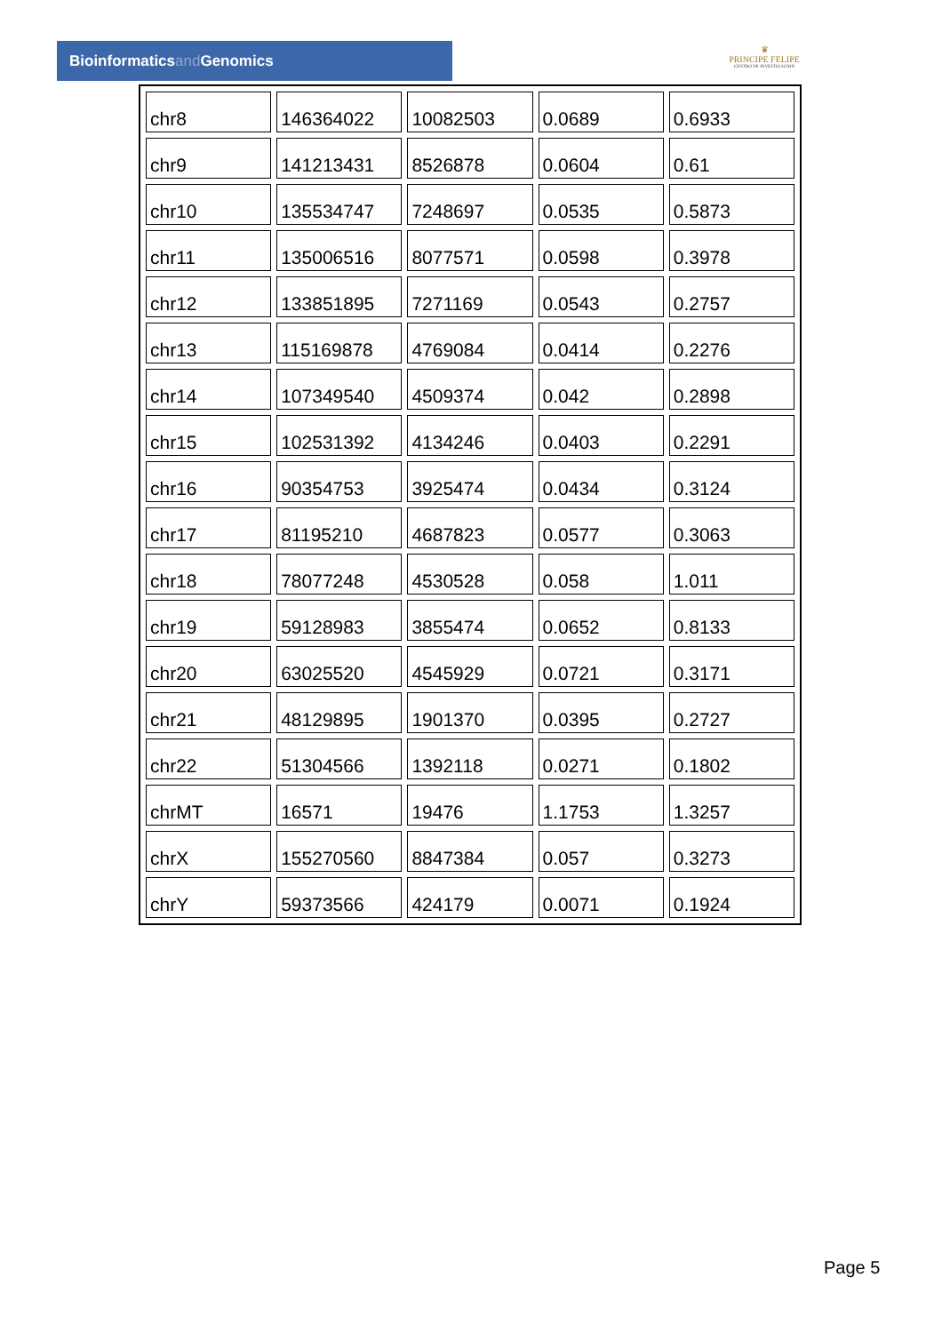Bioinformaticsand Genomics
♛
PRINCIPE FELIPE
CENTRO DE INVESTIGACION
| chr8 | 146364022 | 10082503 | 0.0689 | 0.6933 |
| chr9 | 141213431 | 8526878 | 0.0604 | 0.61 |
| chr10 | 135534747 | 7248697 | 0.0535 | 0.5873 |
| chr11 | 135006516 | 8077571 | 0.0598 | 0.3978 |
| chr12 | 133851895 | 7271169 | 0.0543 | 0.2757 |
| chr13 | 115169878 | 4769084 | 0.0414 | 0.2276 |
| chr14 | 107349540 | 4509374 | 0.042 | 0.2898 |
| chr15 | 102531392 | 4134246 | 0.0403 | 0.2291 |
| chr16 | 90354753 | 3925474 | 0.0434 | 0.3124 |
| chr17 | 81195210 | 4687823 | 0.0577 | 0.3063 |
| chr18 | 78077248 | 4530528 | 0.058 | 1.011 |
| chr19 | 59128983 | 3855474 | 0.0652 | 0.8133 |
| chr20 | 63025520 | 4545929 | 0.0721 | 0.3171 |
| chr21 | 48129895 | 1901370 | 0.0395 | 0.2727 |
| chr22 | 51304566 | 1392118 | 0.0271 | 0.1802 |
| chrMT | 16571 | 19476 | 1.1753 | 1.3257 |
| chrX | 155270560 | 8847384 | 0.057 | 0.3273 |
| chrY | 59373566 | 424179 | 0.0071 | 0.1924 |
Page 5